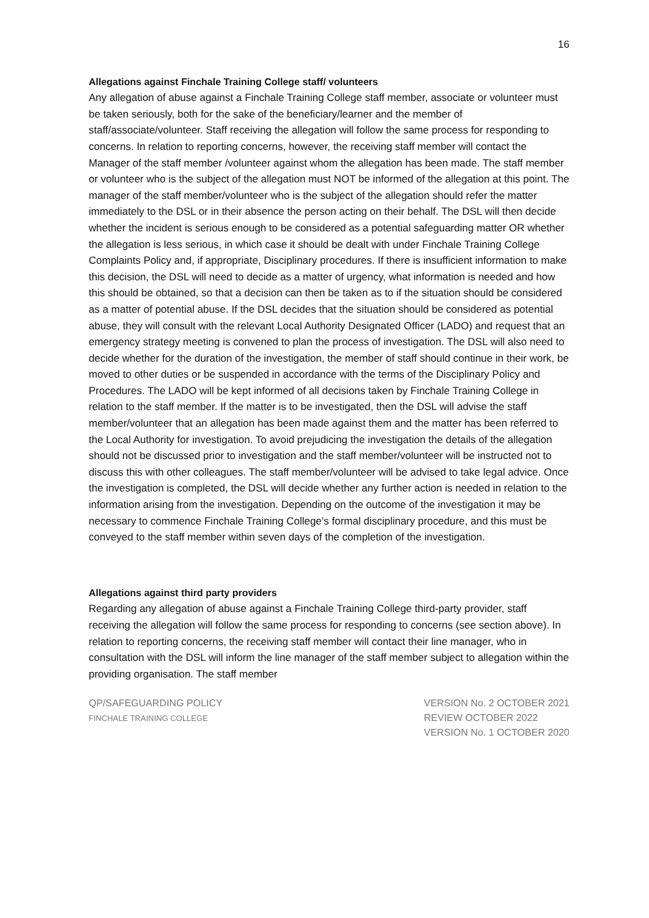16
Allegations against Finchale Training College staff/ volunteers
Any allegation of abuse against a Finchale Training College staff member, associate or volunteer must be taken seriously, both for the sake of the beneficiary/learner and the member of staff/associate/volunteer. Staff receiving the allegation will follow the same process for responding to concerns. In relation to reporting concerns, however, the receiving staff member will contact the Manager of the staff member /volunteer against whom the allegation has been made. The staff member or volunteer who is the subject of the allegation must NOT be informed of the allegation at this point. The manager of the staff member/volunteer who is the subject of the allegation should refer the matter immediately to the DSL or in their absence the person acting on their behalf. The DSL will then decide whether the incident is serious enough to be considered as a potential safeguarding matter OR whether the allegation is less serious, in which case it should be dealt with under Finchale Training College Complaints Policy and, if appropriate, Disciplinary procedures. If there is insufficient information to make this decision, the DSL will need to decide as a matter of urgency, what information is needed and how this should be obtained, so that a decision can then be taken as to if the situation should be considered as a matter of potential abuse. If the DSL decides that the situation should be considered as potential abuse, they will consult with the relevant Local Authority Designated Officer (LADO) and request that an emergency strategy meeting is convened to plan the process of investigation. The DSL will also need to decide whether for the duration of the investigation, the member of staff should continue in their work, be moved to other duties or be suspended in accordance with the terms of the Disciplinary Policy and Procedures. The LADO will be kept informed of all decisions taken by Finchale Training College in relation to the staff member. If the matter is to be investigated, then the DSL will advise the staff member/volunteer that an allegation has been made against them and the matter has been referred to the Local Authority for investigation. To avoid prejudicing the investigation the details of the allegation should not be discussed prior to investigation and the staff member/volunteer will be instructed not to discuss this with other colleagues. The staff member/volunteer will be advised to take legal advice. Once the investigation is completed, the DSL will decide whether any further action is needed in relation to the information arising from the investigation. Depending on the outcome of the investigation it may be necessary to commence Finchale Training College’s formal disciplinary procedure, and this must be conveyed to the staff member within seven days of the completion of the investigation.
Allegations against third party providers
Regarding any allegation of abuse against a Finchale Training College third-party provider, staff receiving the allegation will follow the same process for responding to concerns (see section above). In relation to reporting concerns, the receiving staff member will contact their line manager, who in consultation with the DSL will inform the line manager of the staff member subject to allegation within the providing organisation. The staff member
QP/SAFEGUARDING POLICY
FINCHALE TRAINING COLLEGE
VERSION No. 2 OCTOBER 2021
REVIEW OCTOBER 2022
VERSION No. 1 OCTOBER 2020